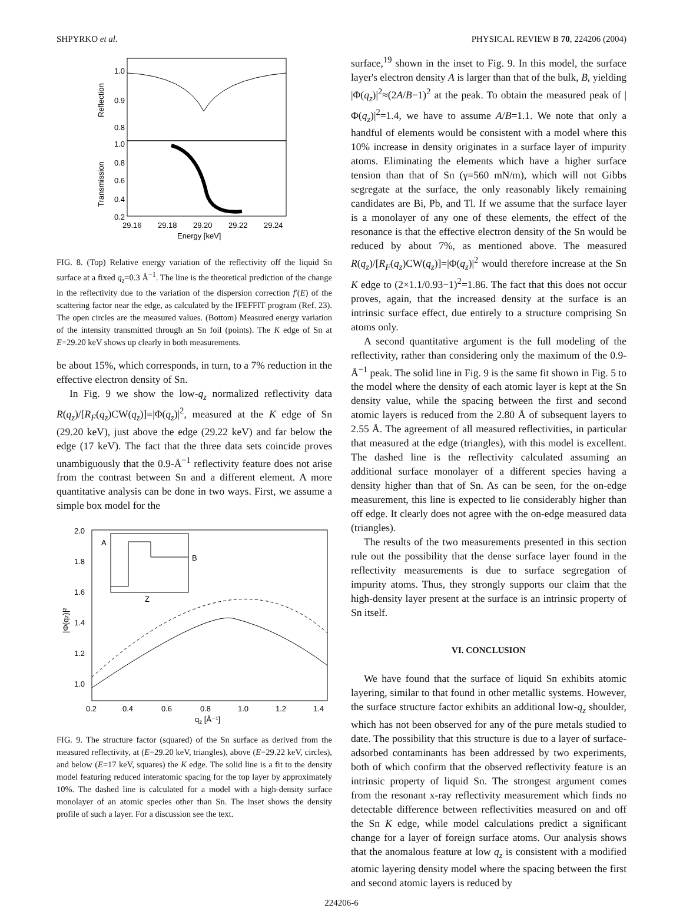SHPYRKO et al. PHYSICAL REVIEW B 70, 224206 (2004)
1.0
0.9
0.8
1.0
0.8
0.6
0.4
0.2
Reflection
Transmission
29.16
29.18
29.20
29.22
29.24
Energy [keV]
FIG. 8. (Top) Relative energy variation of the reflectivity off the liquid Sn surface at a fixed q<sub>z</sub>=0.3 Å<sup>−1</sup>. The line is the theoretical prediction of the change in the reflectivity due to the variation of the dispersion correction f′(E) of the scattering factor near the edge, as calculated by the IFEFFIT program (Ref. 23). The open circles are the measured values. (Bottom) Measured energy variation of the intensity transmitted through an Sn foil (points). The K edge of Sn at E=29.20 keV shows up clearly in both measurements.
be about 15%, which corresponds, in turn, to a 7% reduction in the effective electron density of Sn.
In Fig. 9 we show the low-q<sub>z</sub> normalized reflectivity data R(q<sub>z</sub>)/[R<sub>F</sub>(q<sub>z</sub>)CW(q<sub>z</sub>)]=|Φ(q<sub>z</sub>)|<sup>2</sup>, measured at the K edge of Sn (29.20 keV), just above the edge (29.22 keV) and far below the edge (17 keV). The fact that the three data sets coincide proves unambiguously that the 0.9-Å<sup>−1</sup> reflectivity feature does not arise from the contrast between Sn and a different element. A more quantitative analysis can be done in two ways. First, we assume a simple box model for the
2.0
1.8
1.6
1.4
1.2
1.0
0.2
0.4
0.6
0.8
1.0
1.2
1.4
qz [Å⁻¹]
|Φ(qz)|²
A
B
Z
FIG. 9. The structure factor (squared) of the Sn surface as derived from the measured reflectivity, at (E=29.20 keV, triangles), above (E=29.22 keV, circles), and below (E=17 keV, squares) the K edge. The solid line is a fit to the density model featuring reduced interatomic spacing for the top layer by approximately 10%. The dashed line is calculated for a model with a high-density surface monolayer of an atomic species other than Sn. The inset shows the density profile of such a layer. For a discussion see the text.
surface,<sup>19</sup> shown in the inset to Fig. 9. In this model, the surface layer's electron density A is larger than that of the bulk, B, yielding |Φ(q<sub>z</sub>)|<sup>2</sup>≈(2A/B−1)<sup>2</sup> at the peak. To obtain the measured peak of |Φ(q<sub>z</sub>)|<sup>2</sup>=1.4, we have to assume A/B=1.1. We note that only a handful of elements would be consistent with a model where this 10% increase in density originates in a surface layer of impurity atoms. Eliminating the elements which have a higher surface tension than that of Sn (γ=560 mN/m), which will not Gibbs segregate at the surface, the only reasonably likely remaining candidates are Bi, Pb, and Tl. If we assume that the surface layer is a monolayer of any one of these elements, the effect of the resonance is that the effective electron density of the Sn would be reduced by about 7%, as mentioned above. The measured R(q<sub>z</sub>)/[R<sub>F</sub>(q<sub>z</sub>)CW(q<sub>z</sub>)]=|Φ(q<sub>z</sub>)|<sup>2</sup> would therefore increase at the Sn K edge to (2×1.1/0.93−1)<sup>2</sup>=1.86. The fact that this does not occur proves, again, that the increased density at the surface is an intrinsic surface effect, due entirely to a structure comprising Sn atoms only.
A second quantitative argument is the full modeling of the reflectivity, rather than considering only the maximum of the 0.9-Å<sup>−1</sup> peak. The solid line in Fig. 9 is the same fit shown in Fig. 5 to the model where the density of each atomic layer is kept at the Sn density value, while the spacing between the first and second atomic layers is reduced from the 2.80 Å of subsequent layers to 2.55 Å. The agreement of all measured reflectivities, in particular that measured at the edge (triangles), with this model is excellent. The dashed line is the reflectivity calculated assuming an additional surface monolayer of a different species having a density higher than that of Sn. As can be seen, for the on-edge measurement, this line is expected to lie considerably higher than off edge. It clearly does not agree with the on-edge measured data (triangles).
The results of the two measurements presented in this section rule out the possibility that the dense surface layer found in the reflectivity measurements is due to surface segregation of impurity atoms. Thus, they strongly supports our claim that the high-density layer present at the surface is an intrinsic property of Sn itself.
VI. CONCLUSION
We have found that the surface of liquid Sn exhibits atomic layering, similar to that found in other metallic systems. However, the surface structure factor exhibits an additional low-q<sub>z</sub> shoulder, which has not been observed for any of the pure metals studied to date. The possibility that this structure is due to a layer of surface-adsorbed contaminants has been addressed by two experiments, both of which confirm that the observed reflectivity feature is an intrinsic property of liquid Sn. The strongest argument comes from the resonant x-ray reflectivity measurement which finds no detectable difference between reflectivities measured on and off the Sn K edge, while model calculations predict a significant change for a layer of foreign surface atoms. Our analysis shows that the anomalous feature at low q<sub>z</sub> is consistent with a modified atomic layering density model where the spacing between the first and second atomic layers is reduced by
224206-6